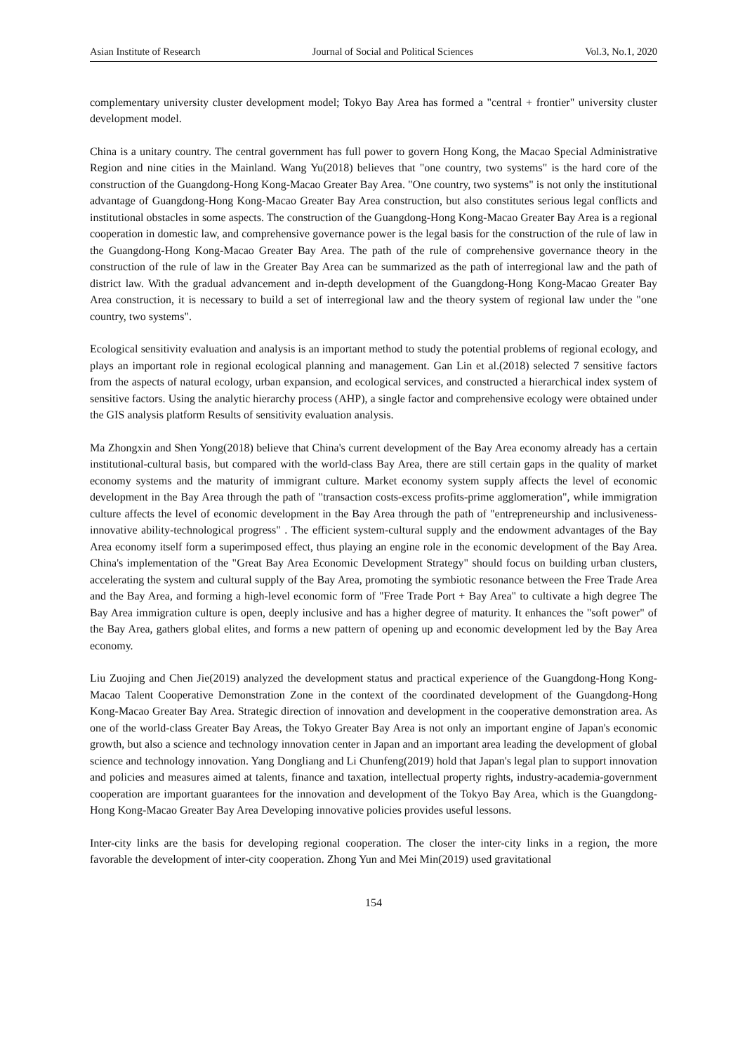Asian Institute of Research Journal of Social and Political Sciences Vol.3, No.1, 2020
complementary university cluster development model; Tokyo Bay Area has formed a "central + frontier" university cluster development model.
China is a unitary country. The central government has full power to govern Hong Kong, the Macao Special Administrative Region and nine cities in the Mainland. Wang Yu(2018) believes that "one country, two systems" is the hard core of the construction of the Guangdong-Hong Kong-Macao Greater Bay Area. "One country, two systems" is not only the institutional advantage of Guangdong-Hong Kong-Macao Greater Bay Area construction, but also constitutes serious legal conflicts and institutional obstacles in some aspects. The construction of the Guangdong-Hong Kong-Macao Greater Bay Area is a regional cooperation in domestic law, and comprehensive governance power is the legal basis for the construction of the rule of law in the Guangdong-Hong Kong-Macao Greater Bay Area. The path of the rule of comprehensive governance theory in the construction of the rule of law in the Greater Bay Area can be summarized as the path of interregional law and the path of district law. With the gradual advancement and in-depth development of the Guangdong-Hong Kong-Macao Greater Bay Area construction, it is necessary to build a set of interregional law and the theory system of regional law under the "one country, two systems".
Ecological sensitivity evaluation and analysis is an important method to study the potential problems of regional ecology, and plays an important role in regional ecological planning and management. Gan Lin et al.(2018) selected 7 sensitive factors from the aspects of natural ecology, urban expansion, and ecological services, and constructed a hierarchical index system of sensitive factors. Using the analytic hierarchy process (AHP), a single factor and comprehensive ecology were obtained under the GIS analysis platform Results of sensitivity evaluation analysis.
Ma Zhongxin and Shen Yong(2018) believe that China's current development of the Bay Area economy already has a certain institutional-cultural basis, but compared with the world-class Bay Area, there are still certain gaps in the quality of market economy systems and the maturity of immigrant culture. Market economy system supply affects the level of economic development in the Bay Area through the path of "transaction costs-excess profits-prime agglomeration", while immigration culture affects the level of economic development in the Bay Area through the path of "entrepreneurship and inclusiveness-innovative ability-technological progress" . The efficient system-cultural supply and the endowment advantages of the Bay Area economy itself form a superimposed effect, thus playing an engine role in the economic development of the Bay Area. China's implementation of the "Great Bay Area Economic Development Strategy" should focus on building urban clusters, accelerating the system and cultural supply of the Bay Area, promoting the symbiotic resonance between the Free Trade Area and the Bay Area, and forming a high-level economic form of "Free Trade Port + Bay Area" to cultivate a high degree The Bay Area immigration culture is open, deeply inclusive and has a higher degree of maturity. It enhances the "soft power" of the Bay Area, gathers global elites, and forms a new pattern of opening up and economic development led by the Bay Area economy.
Liu Zuojing and Chen Jie(2019) analyzed the development status and practical experience of the Guangdong-Hong Kong-Macao Talent Cooperative Demonstration Zone in the context of the coordinated development of the Guangdong-Hong Kong-Macao Greater Bay Area. Strategic direction of innovation and development in the cooperative demonstration area. As one of the world-class Greater Bay Areas, the Tokyo Greater Bay Area is not only an important engine of Japan's economic growth, but also a science and technology innovation center in Japan and an important area leading the development of global science and technology innovation. Yang Dongliang and Li Chunfeng(2019) hold that Japan's legal plan to support innovation and policies and measures aimed at talents, finance and taxation, intellectual property rights, industry-academia-government cooperation are important guarantees for the innovation and development of the Tokyo Bay Area, which is the Guangdong-Hong Kong-Macao Greater Bay Area Developing innovative policies provides useful lessons.
Inter-city links are the basis for developing regional cooperation. The closer the inter-city links in a region, the more favorable the development of inter-city cooperation. Zhong Yun and Mei Min(2019) used gravitational
154